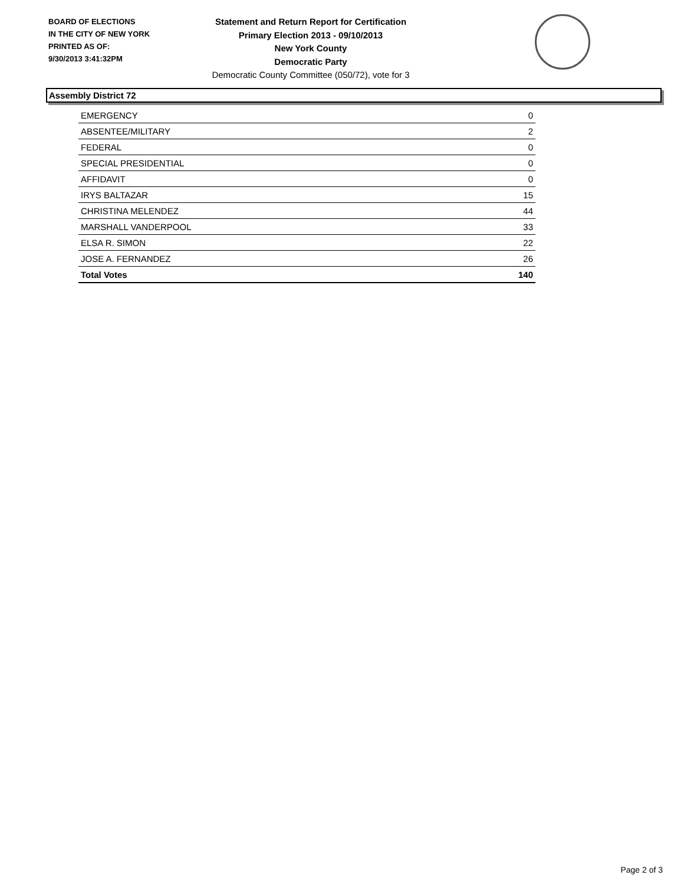BOARD OF ELECTIONS
IN THE CITY OF NEW YORK
PRINTED AS OF:
9/30/2013 3:41:32PM
Statement and Return Report for Certification
Primary Election 2013 - 09/10/2013
New York County
Democratic Party
Democratic County Committee (050/72), vote for 3
Assembly District 72
| EMERGENCY | 0 |
| ABSENTEE/MILITARY | 2 |
| FEDERAL | 0 |
| SPECIAL PRESIDENTIAL | 0 |
| AFFIDAVIT | 0 |
| IRYS BALTAZAR | 15 |
| CHRISTINA MELENDEZ | 44 |
| MARSHALL VANDERPOOL | 33 |
| ELSA R. SIMON | 22 |
| JOSE A. FERNANDEZ | 26 |
| Total Votes | 140 |
Page 2 of 3